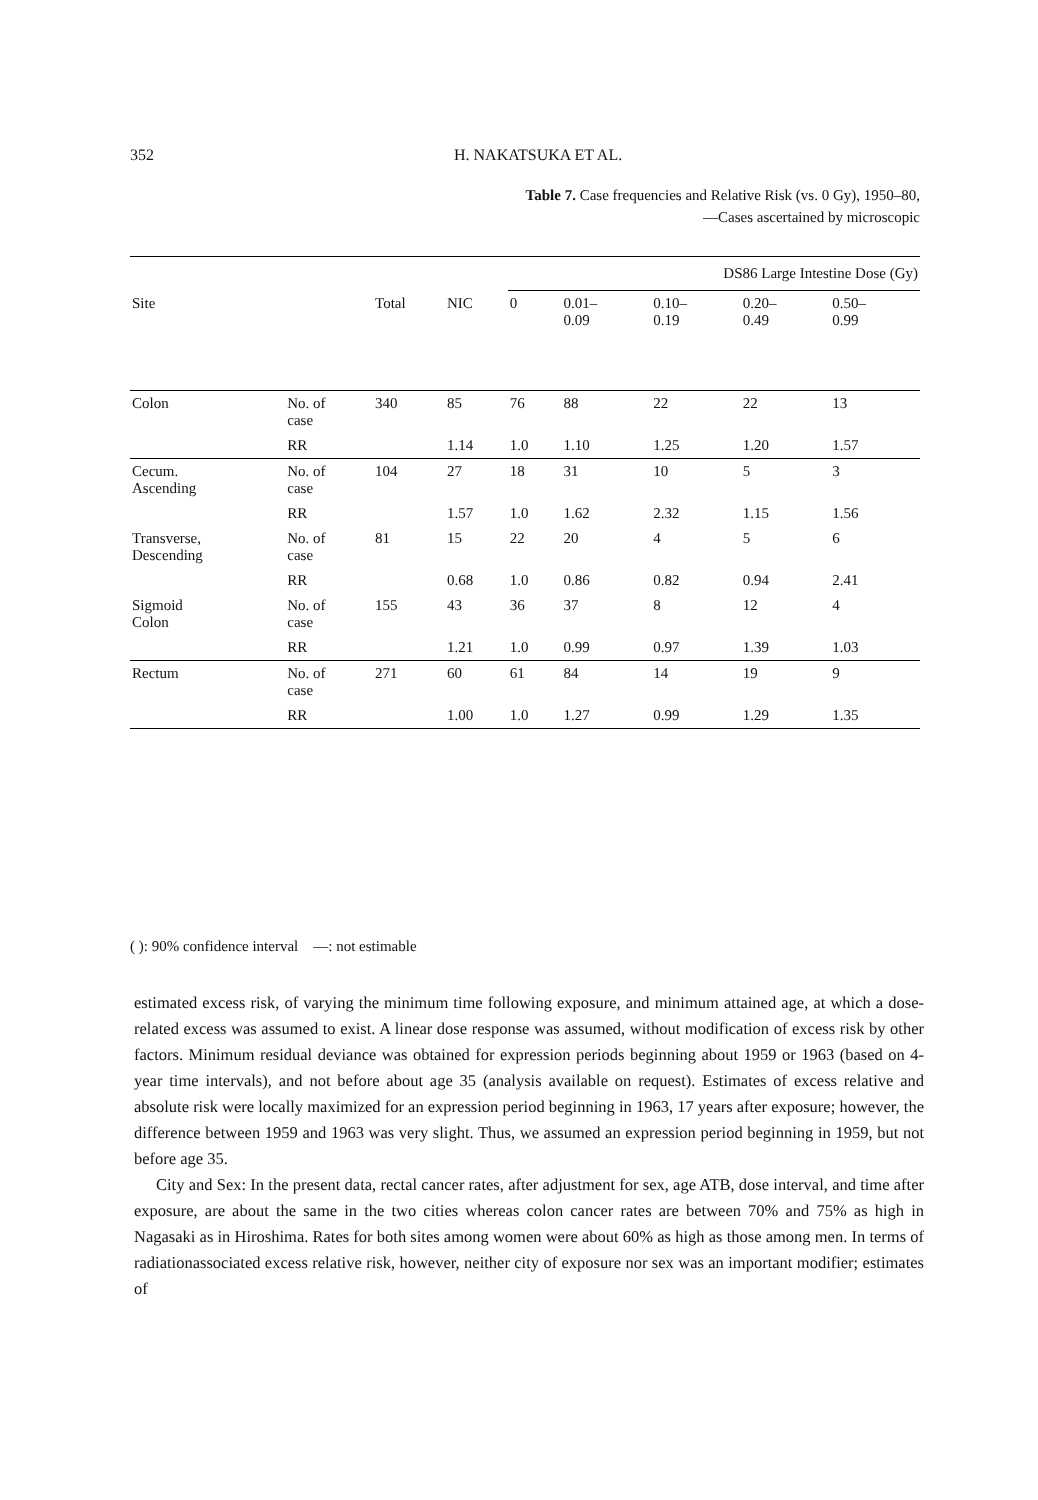352 H. NAKATSUKA ET AL.
Table 7. Case frequencies and Relative Risk (vs. 0 Gy), 1950–80,
—Cases ascertained by microscopic
| | | | | DS86 Large Intestine Dose (Gy) | | | | |
| --- | --- | --- | --- | --- | --- | --- | --- | --- |
| Site | | Total | NIC | 0 | 0.01– 0.09 | 0.10– 0.19 | 0.20– 0.49 | 0.50– 0.99 |
| Colon | No. of case | 340 | 85 | 76 | 88 | 22 | 22 | 13 |
| | RR | | 1.14 | 1.0 | 1.10 | 1.25 | 1.20 | 1.57 |
| Cecum. Ascending | No. of case | 104 | 27 | 18 | 31 | 10 | 5 | 3 |
| | RR | | 1.57 | 1.0 | 1.62 | 2.32 | 1.15 | 1.56 |
| Transverse, Descending | No. of case | 81 | 15 | 22 | 20 | 4 | 5 | 6 |
| | RR | | 0.68 | 1.0 | 0.86 | 0.82 | 0.94 | 2.41 |
| Sigmoid Colon | No. of case | 155 | 43 | 36 | 37 | 8 | 12 | 4 |
| | RR | | 1.21 | 1.0 | 0.99 | 0.97 | 1.39 | 1.03 |
| Rectum | No. of case | 271 | 60 | 61 | 84 | 14 | 19 | 9 |
| | RR | | 1.00 | 1.0 | 1.27 | 0.99 | 1.29 | 1.35 |
( ): 90% confidence interval —: not estimable
estimated excess risk, of varying the minimum time following exposure, and minimum attained age, at which a dose-related excess was assumed to exist. A linear dose response was assumed, without modification of excess risk by other factors. Minimum residual deviance was obtained for expression periods beginning about 1959 or 1963 (based on 4-year time intervals), and not before about age 35 (analysis available on request). Estimates of excess relative and absolute risk were locally maximized for an expression period beginning in 1963, 17 years after exposure; however, the difference between 1959 and 1963 was very slight. Thus, we assumed an expression period beginning in 1959, but not before age 35.
City and Sex: In the present data, rectal cancer rates, after adjustment for sex, age ATB, dose interval, and time after exposure, are about the same in the two cities whereas colon cancer rates are between 70% and 75% as high in Nagasaki as in Hiroshima. Rates for both sites among women were about 60% as high as those among men. In terms of radiationassociated excess relative risk, however, neither city of exposure nor sex was an important modifier; estimates of